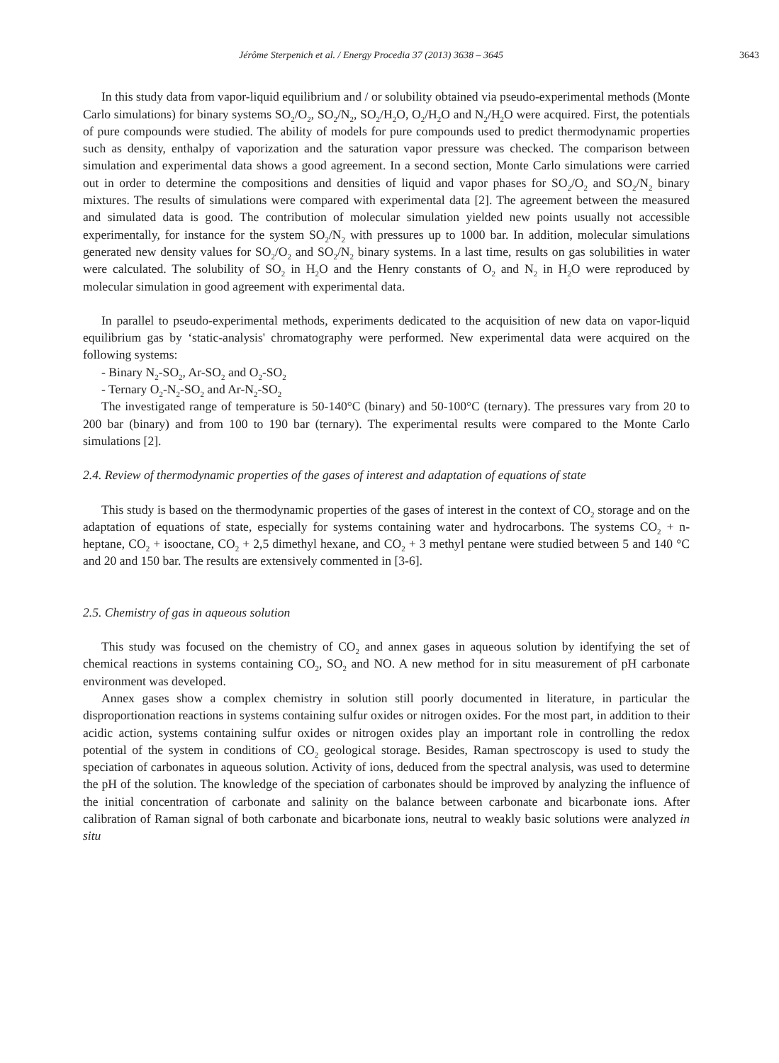Jérôme Sterpenich et al. / Energy Procedia 37 (2013) 3638 – 3645 3643
In this study data from vapor-liquid equilibrium and / or solubility obtained via pseudo-experimental methods (Monte Carlo simulations) for binary systems SO<sub>2</sub>/O<sub>2</sub>, SO<sub>2</sub>/N<sub>2</sub>, SO<sub>2</sub>/H<sub>2</sub>O, O<sub>2</sub>/H<sub>2</sub>O and N<sub>2</sub>/H<sub>2</sub>O were acquired. First, the potentials of pure compounds were studied. The ability of models for pure compounds used to predict thermodynamic properties such as density, enthalpy of vaporization and the saturation vapor pressure was checked. The comparison between simulation and experimental data shows a good agreement. In a second section, Monte Carlo simulations were carried out in order to determine the compositions and densities of liquid and vapor phases for SO<sub>2</sub>/O<sub>2</sub> and SO<sub>2</sub>/N<sub>2</sub> binary mixtures. The results of simulations were compared with experimental data [2]. The agreement between the measured and simulated data is good. The contribution of molecular simulation yielded new points usually not accessible experimentally, for instance for the system SO<sub>2</sub>/N<sub>2</sub> with pressures up to 1000 bar. In addition, molecular simulations generated new density values for SO<sub>2</sub>/O<sub>2</sub> and SO<sub>2</sub>/N<sub>2</sub> binary systems. In a last time, results on gas solubilities in water were calculated. The solubility of SO<sub>2</sub> in H<sub>2</sub>O and the Henry constants of O<sub>2</sub> and N<sub>2</sub> in H<sub>2</sub>O were reproduced by molecular simulation in good agreement with experimental data.
In parallel to pseudo-experimental methods, experiments dedicated to the acquisition of new data on vapor-liquid equilibrium gas by ‘static-analysis' chromatography were performed. New experimental data were acquired on the following systems:
- Binary N<sub>2</sub>-SO<sub>2</sub>, Ar-SO<sub>2</sub> and O<sub>2</sub>-SO<sub>2</sub>
- Ternary O<sub>2</sub>-N<sub>2</sub>-SO<sub>2</sub> and Ar-N<sub>2</sub>-SO<sub>2</sub>
The investigated range of temperature is 50-140°C (binary) and 50-100°C (ternary). The pressures vary from 20 to 200 bar (binary) and from 100 to 190 bar (ternary). The experimental results were compared to the Monte Carlo simulations [2].
2.4. Review of thermodynamic properties of the gases of interest and adaptation of equations of state
This study is based on the thermodynamic properties of the gases of interest in the context of CO<sub>2</sub> storage and on the adaptation of equations of state, especially for systems containing water and hydrocarbons. The systems CO<sub>2</sub> + n-heptane, CO<sub>2</sub> + isooctane, CO<sub>2</sub> + 2,5 dimethyl hexane, and CO<sub>2</sub> + 3 methyl pentane were studied between 5 and 140 °C and 20 and 150 bar. The results are extensively commented in [3-6].
2.5. Chemistry of gas in aqueous solution
This study was focused on the chemistry of CO<sub>2</sub> and annex gases in aqueous solution by identifying the set of chemical reactions in systems containing CO<sub>2</sub>, SO<sub>2</sub> and NO. A new method for in situ measurement of pH carbonate environment was developed.
Annex gases show a complex chemistry in solution still poorly documented in literature, in particular the disproportionation reactions in systems containing sulfur oxides or nitrogen oxides. For the most part, in addition to their acidic action, systems containing sulfur oxides or nitrogen oxides play an important role in controlling the redox potential of the system in conditions of CO<sub>2</sub> geological storage. Besides, Raman spectroscopy is used to study the speciation of carbonates in aqueous solution. Activity of ions, deduced from the spectral analysis, was used to determine the pH of the solution. The knowledge of the speciation of carbonates should be improved by analyzing the influence of the initial concentration of carbonate and salinity on the balance between carbonate and bicarbonate ions. After calibration of Raman signal of both carbonate and bicarbonate ions, neutral to weakly basic solutions were analyzed in situ